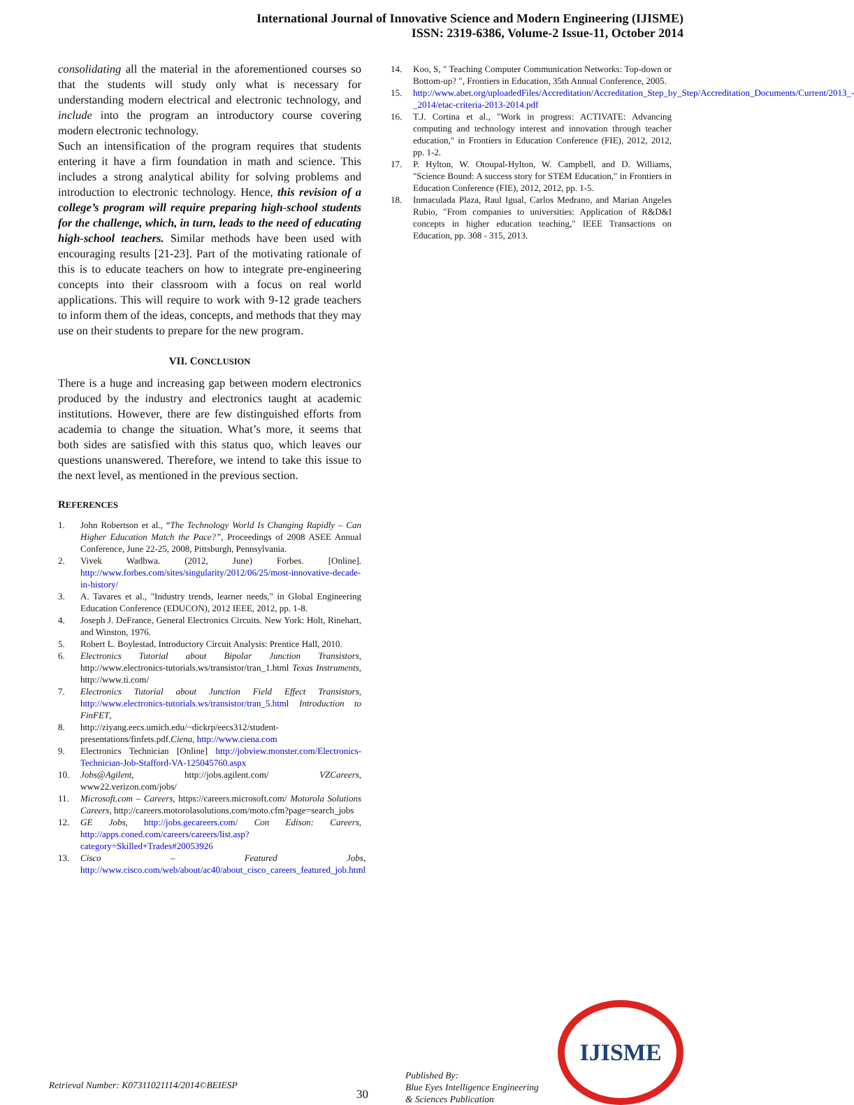International Journal of Innovative Science and Modern Engineering (IJISME)
ISSN: 2319-6386, Volume-2 Issue-11, October 2014
consolidating all the material in the aforementioned courses so that the students will study only what is necessary for understanding modern electrical and electronic technology, and include into the program an introductory course covering modern electronic technology.
Such an intensification of the program requires that students entering it have a firm foundation in math and science. This includes a strong analytical ability for solving problems and introduction to electronic technology. Hence, this revision of a college’s program will require preparing high-school students for the challenge, which, in turn, leads to the need of educating high-school teachers. Similar methods have been used with encouraging results [21-23]. Part of the motivating rationale of this is to educate teachers on how to integrate pre-engineering concepts into their classroom with a focus on real world applications. This will require to work with 9-12 grade teachers to inform them of the ideas, concepts, and methods that they may use on their students to prepare for the new program.
VII. CONCLUSION
There is a huge and increasing gap between modern electronics produced by the industry and electronics taught at academic institutions. However, there are few distinguished efforts from academia to change the situation. What’s more, it seems that both sides are satisfied with this status quo, which leaves our questions unanswered. Therefore, we intend to take this issue to the next level, as mentioned in the previous section.
REFERENCES
1. John Robertson et al., “The Technology World Is Changing Rapidly – Can Higher Education Match the Pace?”, Proceedings of 2008 ASEE Annual Conference, June 22-25, 2008, Pittsburgh, Pennsylvania.
2. Vivek Wadhwa. (2012, June) Forbes. [Online]. http://www.forbes.com/sites/singularity/2012/06/25/most-innovative-decade-in-history/
3. A. Tavares et al., "Industry trends, learner needs," in Global Engineering Education Conference (EDUCON), 2012 IEEE, 2012, pp. 1-8.
4. Joseph J. DeFrance, General Electronics Circuits. New York: Holt, Rinehart, and Winston, 1976.
5. Robert L. Boylestad, Introductory Circuit Analysis: Prentice Hall, 2010.
6. Electronics Tutorial about Bipolar Junction Transistors, http://www.electronics-tutorials.ws/transistor/tran_1.html Texas Instruments, http://www.ti.com/
7. Electronics Tutorial about Junction Field Effect Transistors, http://www.electronics-tutorials.ws/transistor/tran_5.html Introduction to FinFET,
8. http://ziyang.eecs.umich.edu/~dickrp/eecs312/student-presentations/finfets.pdf.Ciena, http://www.ciena.com
9. Electronics Technician [Online] http://jobview.monster.com/Electronics-Technician-Job-Stafford-VA-125045760.aspx
10. Jobs@Agilent, http://jobs.agilent.com/ VZCareers, www22.verizon.com/jobs/
11. Microsoft.com – Careers, https://careers.microsoft.com/ Motorola Solutions Careers, http://careers.motorolasolutions.com/moto.cfm?page=search_jobs
12. GE Jobs, http://jobs.gecareers.com/ Con Edison: Careers, http://apps.coned.com/careers/careers/list.asp?category=Skilled+Trades#20053926
13. Cisco – Featured Jobs, http://www.cisco.com/web/about/ac40/about_cisco_careers_featured_job.html
14. Koo, S, " Teaching Computer Communication Networks: Top-down or Bottom-up? ", Frontiers in Education, 35th Annual Conference, 2005.
15. http://www.abet.org/uploadedFiles/Accreditation/Accreditation_Step_by_Step/Accreditation_Documents/Current/2013_-_2014/etac-criteria-2013-2014.pdf
16. T.J. Cortina et al., "Work in progress: ACTIVATE: Advancing computing and technology interest and innovation through teacher education," in Frontiers in Education Conference (FIE), 2012, 2012, pp. 1-2.
17. P. Hylton, W. Otoupal-Hylton, W. Campbell, and D. Williams, "Science Bound: A success story for STEM Education," in Frontiers in Education Conference (FIE), 2012, 2012, pp. 1-5.
18. Inmaculada Plaza, Raul Igual, Carlos Medrano, and Marian Angeles Rubio, "From companies to universities: Application of R&D&I concepts in higher education teaching," IEEE Transactions on Education, pp. 308 - 315, 2013.
Retrieval Number: K07311021114/2014©BEIESP
30
Published By:
Blue Eyes Intelligence Engineering
& Sciences Publication
IJISME